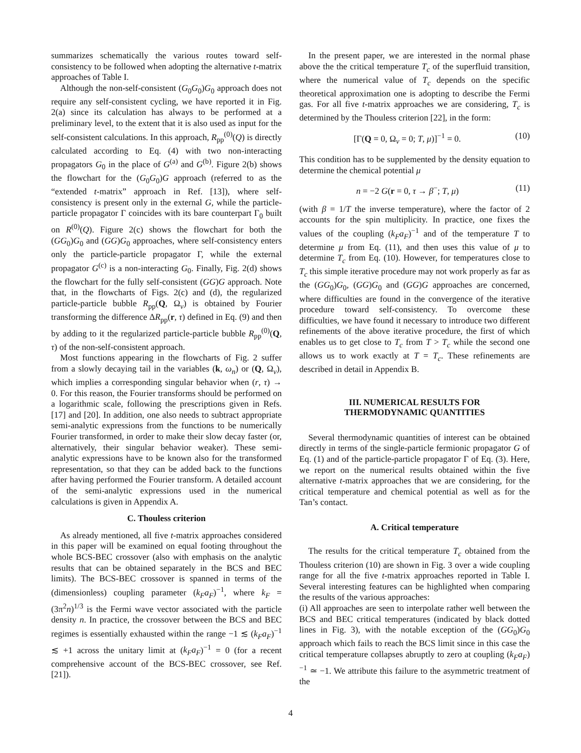summarizes schematically the various routes toward self-consistency to be followed when adopting the alternative t-matrix approaches of Table I.
Although the non-self-consistent (G<sub>0</sub>G<sub>0</sub>)G<sub>0</sub> approach does not require any self-consistent cycling, we have reported it in Fig. 2(a) since its calculation has always to be performed at a preliminary level, to the extent that it is also used as input for the self-consistent calculations. In this approach, R<sub>pp</sub><sup>(0)</sup>(Q) is directly calculated according to Eq. (4) with two non-interacting propagators G<sub>0</sub> in the place of G<sup>(a)</sup> and G<sup>(b)</sup>. Figure 2(b) shows the flowchart for the (G<sub>0</sub>G<sub>0</sub>)G approach (referred to as the “extended t-matrix” approach in Ref. [13]), where self-consistency is present only in the external G, while the particle-particle propagator Γ coincides with its bare counterpart Γ<sub>0</sub> built on R<sup>(0)</sup>(Q). Figure 2(c) shows the flowchart for both the (GG<sub>0</sub>)G<sub>0</sub> and (GG)G<sub>0</sub> approaches, where self-consistency enters only the particle-particle propagator Γ, while the external propagator G<sup>(c)</sup> is a non-interacting G<sub>0</sub>. Finally, Fig. 2(d) shows the flowchart for the fully self-consistent (GG)G approach. Note that, in the flowcharts of Figs. 2(c) and (d), the regularized particle-particle bubble R<sub>pp</sub>(Q, Ω<sub>ν</sub>) is obtained by Fourier transforming the difference ΔR<sub>pp</sub>(r, τ) defined in Eq. (9) and then by adding to it the regularized particle-particle bubble R<sub>pp</sub><sup>(0)</sup>(Q, τ) of the non-self-consistent approach.
Most functions appearing in the flowcharts of Fig. 2 suffer from a slowly decaying tail in the variables (k, ω<sub>n</sub>) or (Q, Ω<sub>ν</sub>), which implies a corresponding singular behavior when (r, τ) → 0. For this reason, the Fourier transforms should be performed on a logarithmic scale, following the prescriptions given in Refs. [17] and [20]. In addition, one also needs to subtract appropriate semi-analytic expressions from the functions to be numerically Fourier transformed, in order to make their slow decay faster (or, alternatively, their singular behavior weaker). These semi-analytic expressions have to be known also for the transformed representation, so that they can be added back to the functions after having performed the Fourier transform. A detailed account of the semi-analytic expressions used in the numerical calculations is given in Appendix A.
C. Thouless criterion
As already mentioned, all five t-matrix approaches considered in this paper will be examined on equal footing throughout the whole BCS-BEC crossover (also with emphasis on the analytic results that can be obtained separately in the BCS and BEC limits). The BCS-BEC crossover is spanned in terms of the (dimensionless) coupling parameter (k<sub>F</sub>a<sub>F</sub>)<sup>−1</sup>, where k<sub>F</sub> = (3π<sup>2</sup>n)<sup>1/3</sup> is the Fermi wave vector associated with the particle density n. In practice, the crossover between the BCS and BEC regimes is essentially exhausted within the range −1 ≲ (k<sub>F</sub>a<sub>F</sub>)<sup>−1</sup> ≲ +1 across the unitary limit at (k<sub>F</sub>a<sub>F</sub>)<sup>−1</sup> = 0 (for a recent comprehensive account of the BCS-BEC crossover, see Ref. [21]).
In the present paper, we are interested in the normal phase above the the critical temperature T<sub>c</sub> of the superfluid transition, where the numerical value of T<sub>c</sub> depends on the specific theoretical approximation one is adopting to describe the Fermi gas. For all five t-matrix approaches we are considering, T<sub>c</sub> is determined by the Thouless criterion [22], in the form:
[Γ(Q = 0, Ω<sub>ν</sub> = 0; T, μ)]<sup>−1</sup> = 0. (10)
This condition has to be supplemented by the density equation to determine the chemical potential μ
n = −2 G(r = 0, τ → β<sup>−</sup>; T, μ) (11)
(with β = 1/T the inverse temperature), where the factor of 2 accounts for the spin multiplicity. In practice, one fixes the values of the coupling (k<sub>F</sub>a<sub>F</sub>)<sup>−1</sup> and of the temperature T to determine μ from Eq. (11), and then uses this value of μ to determine T<sub>c</sub> from Eq. (10). However, for temperatures close to T<sub>c</sub> this simple iterative procedure may not work properly as far as the (GG<sub>0</sub>)G<sub>0</sub>, (GG)G<sub>0</sub> and (GG)G approaches are concerned, where difficulties are found in the convergence of the iterative procedure toward self-consistency. To overcome these difficulties, we have found it necessary to introduce two different refinements of the above iterative procedure, the first of which enables us to get close to T<sub>c</sub> from T > T<sub>c</sub> while the second one allows us to work exactly at T = T<sub>c</sub>. These refinements are described in detail in Appendix B.
III. NUMERICAL RESULTS FOR
THERMODYNAMIC QUANTITIES
Several thermodynamic quantities of interest can be obtained directly in terms of the single-particle fermionic propagator G of Eq. (1) and of the particle-particle propagator Γ of Eq. (3). Here, we report on the numerical results obtained within the five alternative t-matrix approaches that we are considering, for the critical temperature and chemical potential as well as for the Tan’s contact.
A. Critical temperature
The results for the critical temperature T<sub>c</sub> obtained from the Thouless criterion (10) are shown in Fig. 3 over a wide coupling range for all the five t-matrix approaches reported in Table I. Several interesting features can be highlighted when comparing the results of the various approaches:
(i) All approaches are seen to interpolate rather well between the BCS and BEC critical temperatures (indicated by black dotted lines in Fig. 3), with the notable exception of the (GG<sub>0</sub>)G<sub>0</sub> approach which fails to reach the BCS limit since in this case the critical temperature collapses abruptly to zero at coupling (k<sub>F</sub>a<sub>F</sub>)<sup>−1</sup> ≃ −1. We attribute this failure to the asymmetric treatment of the
4